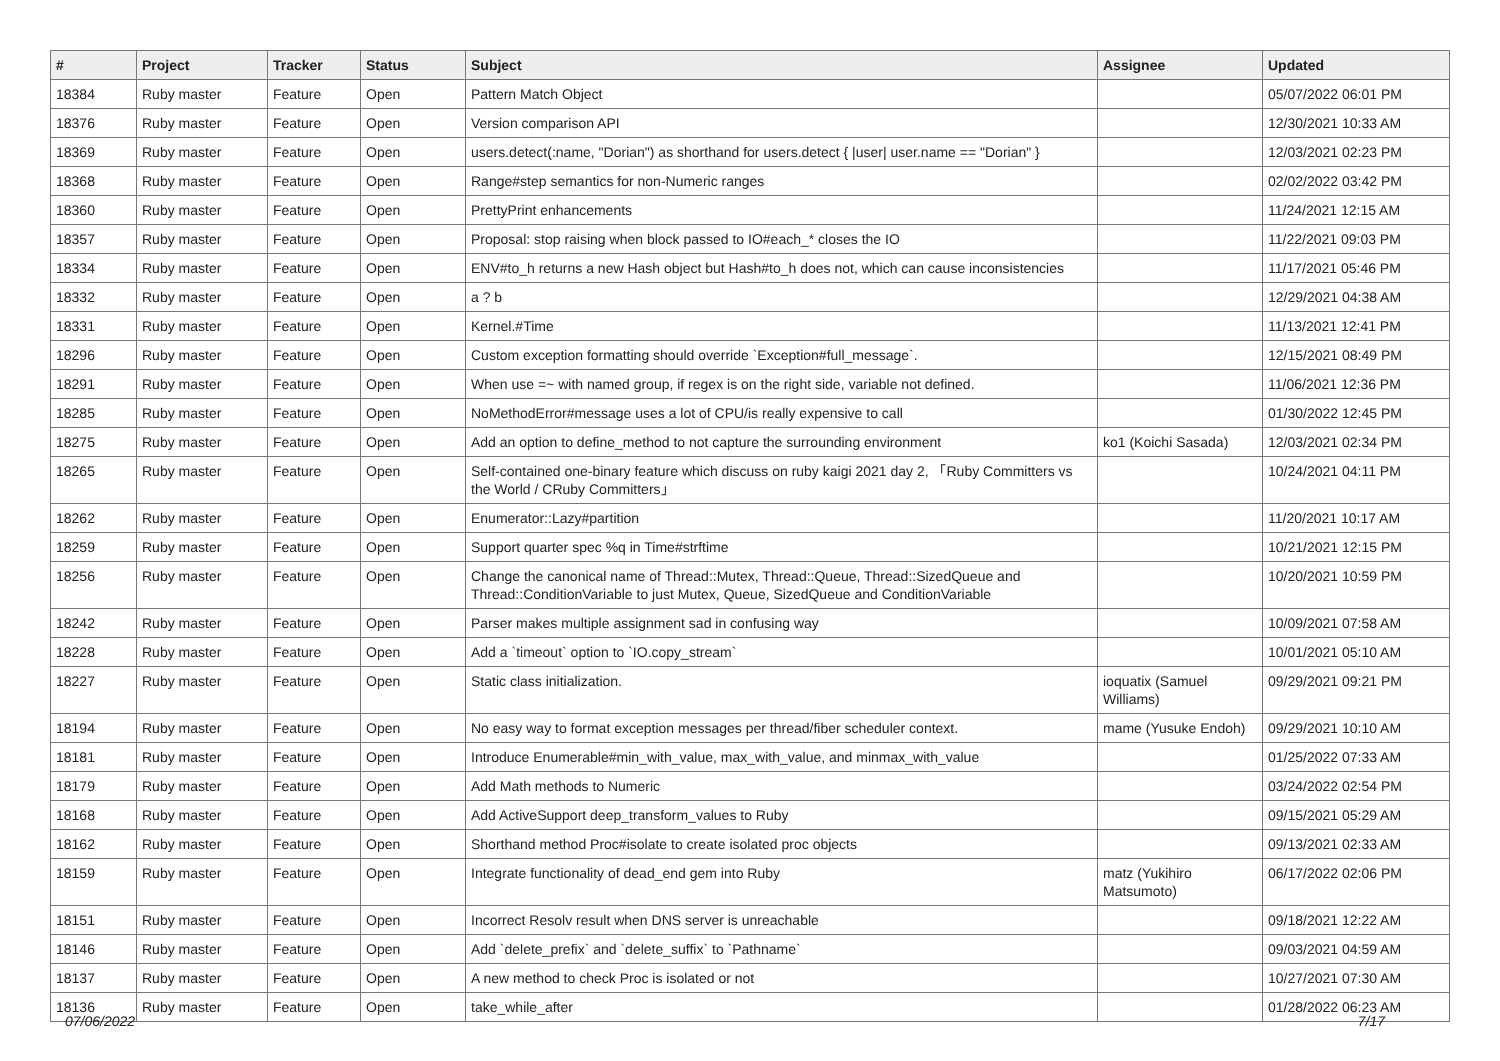| # | Project | Tracker | Status | Subject | Assignee | Updated |
| --- | --- | --- | --- | --- | --- | --- |
| 18384 | Ruby master | Feature | Open | Pattern Match Object | | 05/07/2022 06:01 PM |
| 18376 | Ruby master | Feature | Open | Version comparison API | | 12/30/2021 10:33 AM |
| 18369 | Ruby master | Feature | Open | users.detect(:name, "Dorian") as shorthand for users.detect { /user/ user.name == "Dorian" } | | 12/03/2021 02:23 PM |
| 18368 | Ruby master | Feature | Open | Range#step semantics for non-Numeric ranges | | 02/02/2022 03:42 PM |
| 18360 | Ruby master | Feature | Open | PrettyPrint enhancements | | 11/24/2021 12:15 AM |
| 18357 | Ruby master | Feature | Open | Proposal: stop raising when block passed to IO#each_* closes the IO | | 11/22/2021 09:03 PM |
| 18334 | Ruby master | Feature | Open | ENV#to_h returns a new Hash object but Hash#to_h does not, which can cause inconsistencies | | 11/17/2021 05:46 PM |
| 18332 | Ruby master | Feature | Open | a ? b | | 12/29/2021 04:38 AM |
| 18331 | Ruby master | Feature | Open | Kernel.#Time | | 11/13/2021 12:41 PM |
| 18296 | Ruby master | Feature | Open | Custom exception formatting should override `Exception#full_message`. | | 12/15/2021 08:49 PM |
| 18291 | Ruby master | Feature | Open | When use =~ with named group, if regex is on the right side, variable not defined. | | 11/06/2021 12:36 PM |
| 18285 | Ruby master | Feature | Open | NoMethodError#message uses a lot of CPU/is really expensive to call | | 01/30/2022 12:45 PM |
| 18275 | Ruby master | Feature | Open | Add an option to define_method to not capture the surrounding environment | ko1 (Koichi Sasada) | 12/03/2021 02:34 PM |
| 18265 | Ruby master | Feature | Open | Self-contained one-binary feature which discuss on ruby kaigi 2021 day 2, 「Ruby Committers vs the World / CRuby Committers」 | | 10/24/2021 04:11 PM |
| 18262 | Ruby master | Feature | Open | Enumerator::Lazy#partition | | 11/20/2021 10:17 AM |
| 18259 | Ruby master | Feature | Open | Support quarter spec %q in Time#strftime | | 10/21/2021 12:15 PM |
| 18256 | Ruby master | Feature | Open | Change the canonical name of Thread::Mutex, Thread::Queue, Thread::SizedQueue and Thread::ConditionVariable to just Mutex, Queue, SizedQueue and ConditionVariable | | 10/20/2021 10:59 PM |
| 18242 | Ruby master | Feature | Open | Parser makes multiple assignment sad in confusing way | | 10/09/2021 07:58 AM |
| 18228 | Ruby master | Feature | Open | Add a `timeout` option to `IO.copy_stream` | | 10/01/2021 05:10 AM |
| 18227 | Ruby master | Feature | Open | Static class initialization. | ioquatix (Samuel Williams) | 09/29/2021 09:21 PM |
| 18194 | Ruby master | Feature | Open | No easy way to format exception messages per thread/fiber scheduler context. | mame (Yusuke Endoh) | 09/29/2021 10:10 AM |
| 18181 | Ruby master | Feature | Open | Introduce Enumerable#min_with_value, max_with_value, and minmax_with_value | | 01/25/2022 07:33 AM |
| 18179 | Ruby master | Feature | Open | Add Math methods to Numeric | | 03/24/2022 02:54 PM |
| 18168 | Ruby master | Feature | Open | Add ActiveSupport deep_transform_values to Ruby | | 09/15/2021 05:29 AM |
| 18162 | Ruby master | Feature | Open | Shorthand method Proc#isolate to create isolated proc objects | | 09/13/2021 02:33 AM |
| 18159 | Ruby master | Feature | Open | Integrate functionality of dead_end gem into Ruby | matz (Yukihiro Matsumoto) | 06/17/2022 02:06 PM |
| 18151 | Ruby master | Feature | Open | Incorrect Resolv result when DNS server is unreachable | | 09/18/2021 12:22 AM |
| 18146 | Ruby master | Feature | Open | Add `delete_prefix` and `delete_suffix` to `Pathname` | | 09/03/2021 04:59 AM |
| 18137 | Ruby master | Feature | Open | A new method to check Proc is isolated or not | | 10/27/2021 07:30 AM |
| 18136 | Ruby master | Feature | Open | take_while_after | | 01/28/2022 06:23 AM |
07/06/2022 7/17